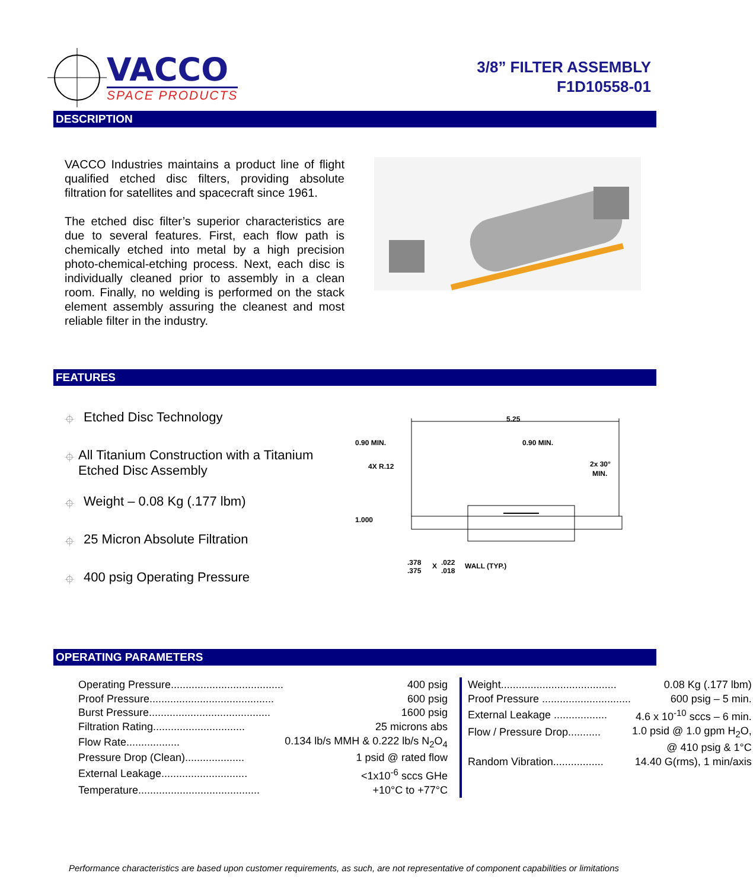VACCO
SPACE PRODUCTS
3/8” FILTER ASSEMBLY
F1D10558-01
DESCRIPTION
VACCO Industries maintains a product line of flight qualified etched disc filters, providing absolute filtration for satellites and spacecraft since 1961.
The etched disc filter’s superior characteristics are due to several features. First, each flow path is chemically etched into metal by a high precision photo-chemical-etching process. Next, each disc is individually cleaned prior to assembly in a clean room. Finally, no welding is performed on the stack element assembly assuring the cleanest and most reliable filter in the industry.
FEATURES
⌖ Etched Disc Technology
⌖ All Titanium Construction with a Titanium Etched Disc Assembly
⌖ Weight – 0.08 Kg (.177 lbm)
⌖ 25 Micron Absolute Filtration
⌖ 400 psig Operating Pressure
5.25
0.90 MIN.
0.90 MIN.
4X R.12
2x 30°
MIN.
1.000
.378
.375
X
.022
.018
WALL (TYP.)
OPERATING PARAMETERS
| Operating Pressure...................................... | 400 psig |
| Proof Pressure.......................................... | 600 psig |
| Burst Pressure......................................... | 1600 psig |
| Filtration Rating............................... | 25 microns abs |
| Flow Rate.................. | 0.134 lb/s MMH & 0.222 lb/s N<sub>2</sub>O<sub>4</sub> |
| Pressure Drop (Clean).................... | 1 psid @ rated flow |
| External Leakage............................. | <1x10<sup>-6</sup> sccs GHe |
| Temperature......................................... | +10°C to +77°C |
| Weight....................................... | 0.08 Kg (.177 lbm) |
| Proof Pressure .............................. | 600 psig – 5 min. |
| External Leakage .................. | 4.6 x 10<sup>-10</sup> sccs – 6 min. |
| Flow / Pressure Drop........... | 1.0 psid @ 1.0 gpm H<sub>2</sub>O, |
| | @ 410 psig & 1°C |
| Random Vibration................. | 14.40 G(rms), 1 min/axis |
Performance characteristics are based upon customer requirements, as such, are not representative of component capabilities or limitations